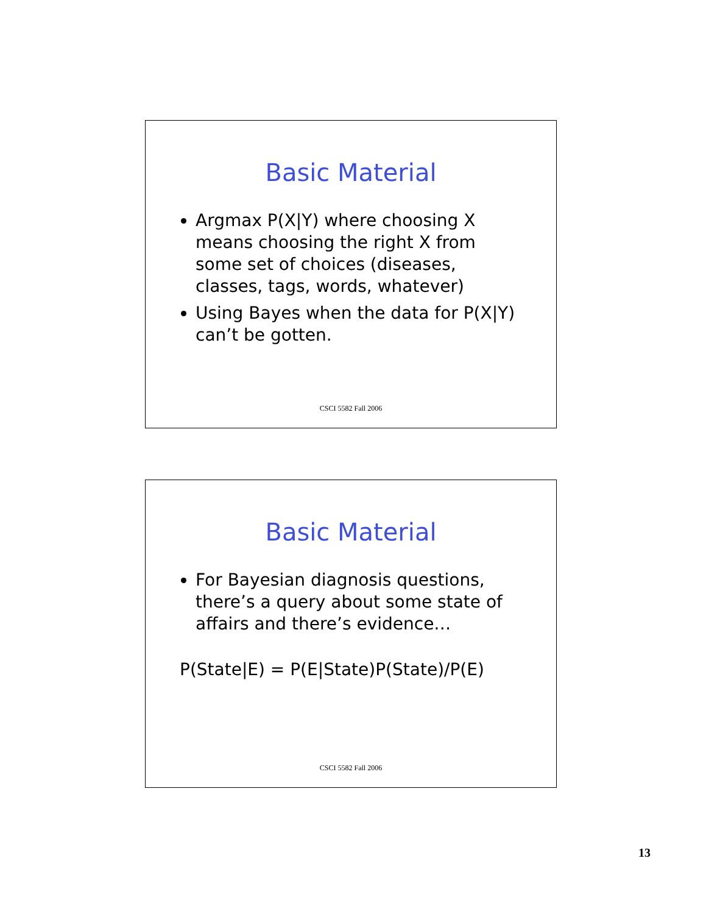Basic Material
Argmax P(X|Y) where choosing X means choosing the right X from some set of choices (diseases, classes, tags, words, whatever)
Using Bayes when the data for P(X|Y) can’t be gotten.
CSCI 5582 Fall 2006
Basic Material
For Bayesian diagnosis questions, there’s a query about some state of affairs and there’s evidence…
P(State|E) = P(E|State)P(State)/P(E)
CSCI 5582 Fall 2006
13